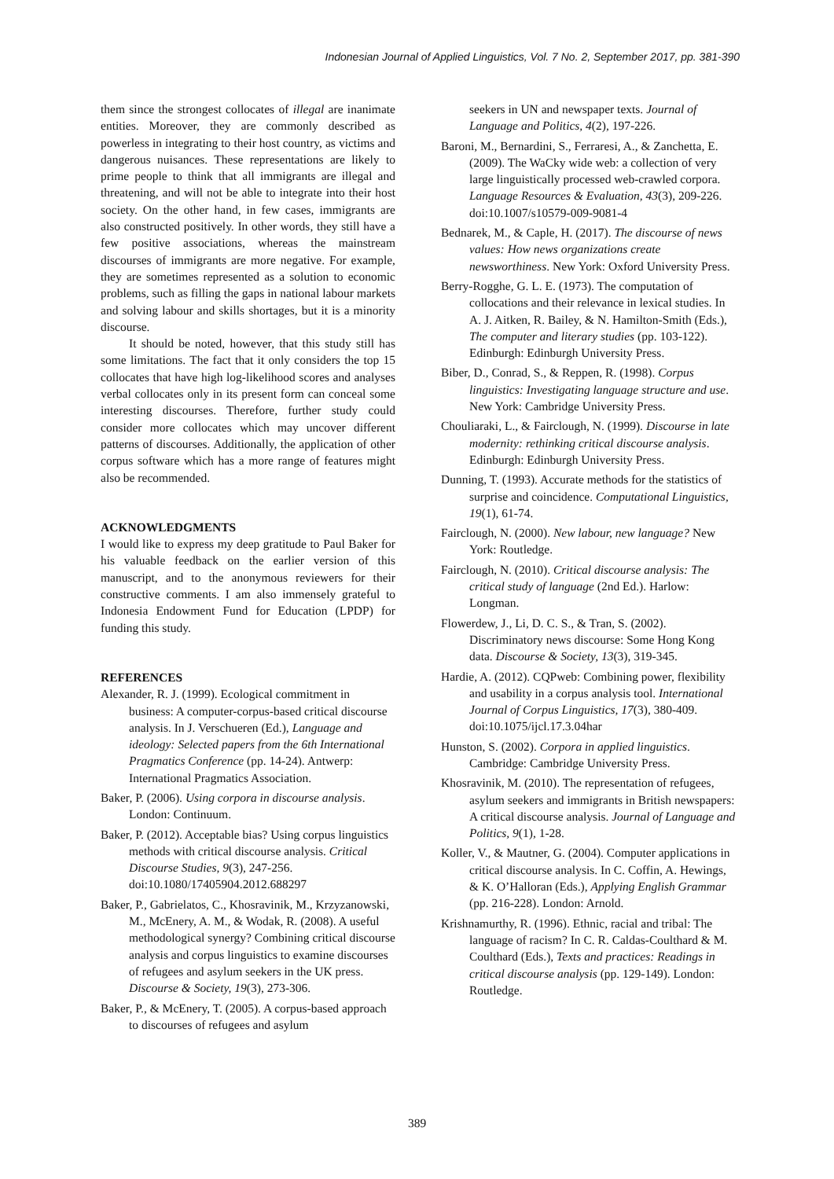Indonesian Journal of Applied Linguistics, Vol. 7 No. 2, September 2017, pp. 381-390
them since the strongest collocates of illegal are inanimate entities. Moreover, they are commonly described as powerless in integrating to their host country, as victims and dangerous nuisances. These representations are likely to prime people to think that all immigrants are illegal and threatening, and will not be able to integrate into their host society. On the other hand, in few cases, immigrants are also constructed positively. In other words, they still have a few positive associations, whereas the mainstream discourses of immigrants are more negative. For example, they are sometimes represented as a solution to economic problems, such as filling the gaps in national labour markets and solving labour and skills shortages, but it is a minority discourse.
It should be noted, however, that this study still has some limitations. The fact that it only considers the top 15 collocates that have high log-likelihood scores and analyses verbal collocates only in its present form can conceal some interesting discourses. Therefore, further study could consider more collocates which may uncover different patterns of discourses. Additionally, the application of other corpus software which has a more range of features might also be recommended.
ACKNOWLEDGMENTS
I would like to express my deep gratitude to Paul Baker for his valuable feedback on the earlier version of this manuscript, and to the anonymous reviewers for their constructive comments. I am also immensely grateful to Indonesia Endowment Fund for Education (LPDP) for funding this study.
REFERENCES
Alexander, R. J. (1999). Ecological commitment in business: A computer-corpus-based critical discourse analysis. In J. Verschueren (Ed.), Language and ideology: Selected papers from the 6th International Pragmatics Conference (pp. 14-24). Antwerp: International Pragmatics Association.
Baker, P. (2006). Using corpora in discourse analysis. London: Continuum.
Baker, P. (2012). Acceptable bias? Using corpus linguistics methods with critical discourse analysis. Critical Discourse Studies, 9(3), 247-256. doi:10.1080/17405904.2012.688297
Baker, P., Gabrielatos, C., Khosravinik, M., Krzyzanowski, M., McEnery, A. M., & Wodak, R. (2008). A useful methodological synergy? Combining critical discourse analysis and corpus linguistics to examine discourses of refugees and asylum seekers in the UK press. Discourse & Society, 19(3), 273-306.
Baker, P., & McEnery, T. (2005). A corpus-based approach to discourses of refugees and asylum
seekers in UN and newspaper texts. Journal of Language and Politics, 4(2), 197-226.
Baroni, M., Bernardini, S., Ferraresi, A., & Zanchetta, E. (2009). The WaCky wide web: a collection of very large linguistically processed web-crawled corpora. Language Resources & Evaluation, 43(3), 209-226. doi:10.1007/s10579-009-9081-4
Bednarek, M., & Caple, H. (2017). The discourse of news values: How news organizations create newsworthiness. New York: Oxford University Press.
Berry-Rogghe, G. L. E. (1973). The computation of collocations and their relevance in lexical studies. In A. J. Aitken, R. Bailey, & N. Hamilton-Smith (Eds.), The computer and literary studies (pp. 103-122). Edinburgh: Edinburgh University Press.
Biber, D., Conrad, S., & Reppen, R. (1998). Corpus linguistics: Investigating language structure and use. New York: Cambridge University Press.
Chouliaraki, L., & Fairclough, N. (1999). Discourse in late modernity: rethinking critical discourse analysis. Edinburgh: Edinburgh University Press.
Dunning, T. (1993). Accurate methods for the statistics of surprise and coincidence. Computational Linguistics, 19(1), 61-74.
Fairclough, N. (2000). New labour, new language? New York: Routledge.
Fairclough, N. (2010). Critical discourse analysis: The critical study of language (2nd Ed.). Harlow: Longman.
Flowerdew, J., Li, D. C. S., & Tran, S. (2002). Discriminatory news discourse: Some Hong Kong data. Discourse & Society, 13(3), 319-345.
Hardie, A. (2012). CQPweb: Combining power, flexibility and usability in a corpus analysis tool. International Journal of Corpus Linguistics, 17(3), 380-409. doi:10.1075/ijcl.17.3.04har
Hunston, S. (2002). Corpora in applied linguistics. Cambridge: Cambridge University Press.
Khosravinik, M. (2010). The representation of refugees, asylum seekers and immigrants in British newspapers: A critical discourse analysis. Journal of Language and Politics, 9(1), 1-28.
Koller, V., & Mautner, G. (2004). Computer applications in critical discourse analysis. In C. Coffin, A. Hewings, & K. O’Halloran (Eds.), Applying English Grammar (pp. 216-228). London: Arnold.
Krishnamurthy, R. (1996). Ethnic, racial and tribal: The language of racism? In C. R. Caldas-Coulthard & M. Coulthard (Eds.), Texts and practices: Readings in critical discourse analysis (pp. 129-149). London: Routledge.
389